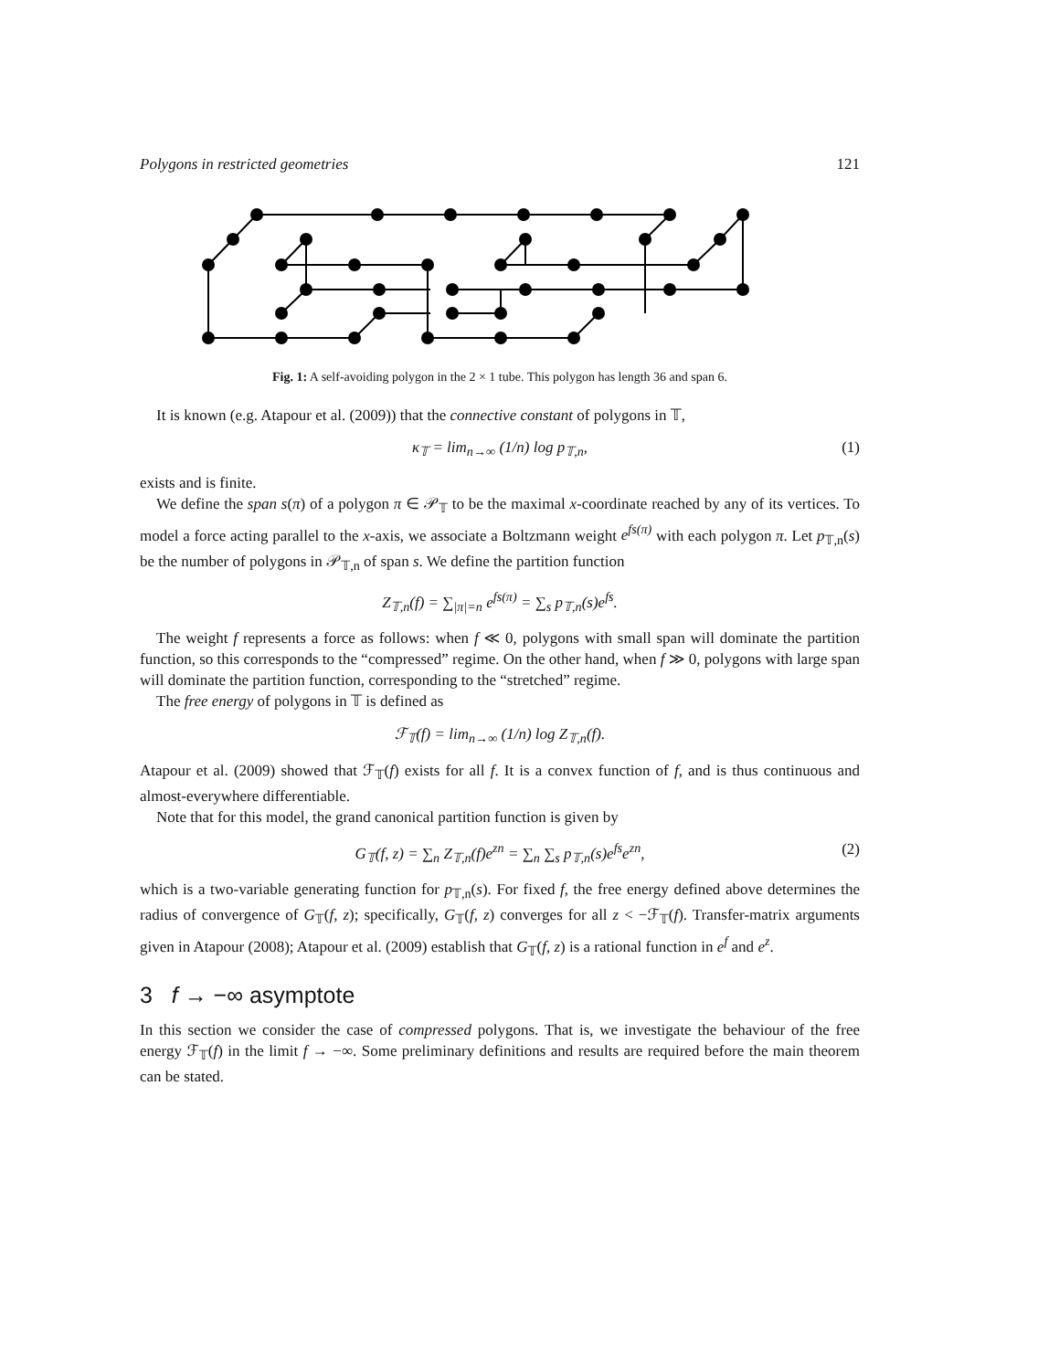Polygons in restricted geometries 121
Fig. 1: A self-avoiding polygon in the 2 × 1 tube. This polygon has length 36 and span 6.
It is known (e.g. Atapour et al. (2009)) that the connective constant of polygons in 𝕋,
κ<sub>𝕋</sub> = lim<sub>n→∞</sub> (1/n) log p<sub>𝕋,n</sub>, (1)
exists and is finite.
We define the span s(π) of a polygon π ∈ 𝒫<sub>𝕋</sub> to be the maximal x-coordinate reached by any of its vertices. To model a force acting parallel to the x-axis, we associate a Boltzmann weight e<sup>fs(π)</sup> with each polygon π. Let p<sub>𝕋,n</sub>(s) be the number of polygons in 𝒫<sub>𝕋,n</sub> of span s. We define the partition function
Z<sub>𝕋,n</sub>(f) = ∑<sub>|π|=n</sub> e<sup>fs(π)</sup> = ∑<sub>s</sub> p<sub>𝕋,n</sub>(s)e<sup>fs</sup>.
The weight f represents a force as follows: when f ≪ 0, polygons with small span will dominate the partition function, so this corresponds to the “compressed” regime. On the other hand, when f ≫ 0, polygons with large span will dominate the partition function, corresponding to the “stretched” regime.
The free energy of polygons in 𝕋 is defined as
ℱ<sub>𝕋</sub>(f) = lim<sub>n→∞</sub> (1/n) log Z<sub>𝕋,n</sub>(f).
Atapour et al. (2009) showed that ℱ<sub>𝕋</sub>(f) exists for all f. It is a convex function of f, and is thus continuous and almost-everywhere differentiable.
Note that for this model, the grand canonical partition function is given by
G<sub>𝕋</sub>(f, z) = ∑<sub>n</sub> Z<sub>𝕋,n</sub>(f)e<sup>zn</sup> = ∑<sub>n</sub> ∑<sub>s</sub> p<sub>𝕋,n</sub>(s)e<sup>fs</sup>e<sup>zn</sup>, (2)
which is a two-variable generating function for p<sub>𝕋,n</sub>(s). For fixed f, the free energy defined above determines the radius of convergence of G<sub>𝕋</sub>(f, z); specifically, G<sub>𝕋</sub>(f, z) converges for all z < −ℱ<sub>𝕋</sub>(f). Transfer-matrix arguments given in Atapour (2008); Atapour et al. (2009) establish that G<sub>𝕋</sub>(f, z) is a rational function in e<sup>f</sup> and e<sup>z</sup>.
3 f → −∞ asymptote
In this section we consider the case of compressed polygons. That is, we investigate the behaviour of the free energy ℱ<sub>𝕋</sub>(f) in the limit f → −∞. Some preliminary definitions and results are required before the main theorem can be stated.